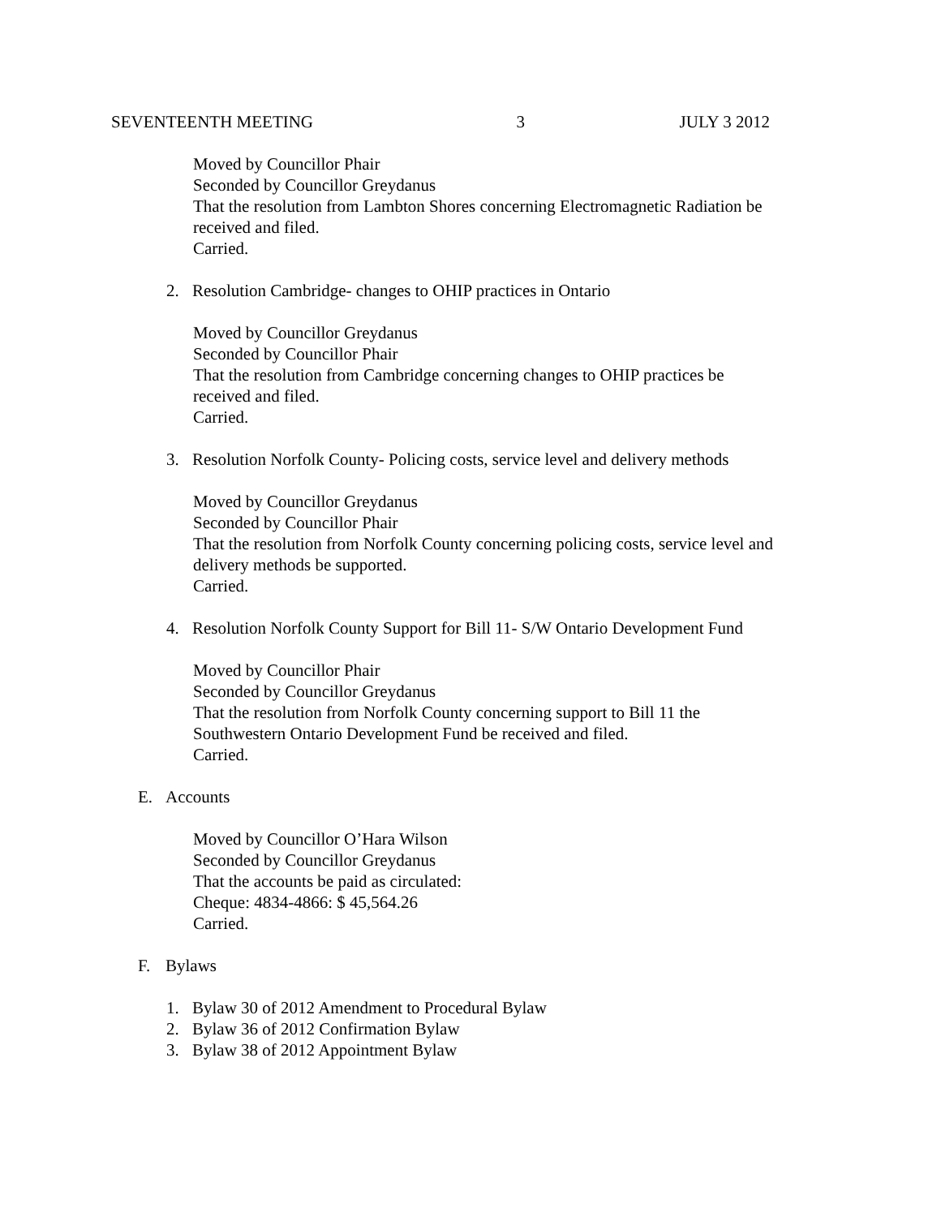SEVENTEENTH MEETING 3 JULY 3 2012
Moved by Councillor Phair
Seconded by Councillor Greydanus
That the resolution from Lambton Shores concerning Electromagnetic Radiation be
received and filed.
Carried.
2. Resolution Cambridge- changes to OHIP practices in Ontario
Moved by Councillor Greydanus
Seconded by Councillor Phair
That the resolution from Cambridge concerning changes to OHIP practices be
received and filed.
Carried.
3. Resolution Norfolk County- Policing costs, service level and delivery methods
Moved by Councillor Greydanus
Seconded by Councillor Phair
That the resolution from Norfolk County concerning policing costs, service level and
delivery methods be supported.
Carried.
4. Resolution Norfolk County Support for Bill 11- S/W Ontario Development Fund
Moved by Councillor Phair
Seconded by Councillor Greydanus
That the resolution from Norfolk County concerning support to Bill 11 the
Southwestern Ontario Development Fund be received and filed.
Carried.
E. Accounts
Moved by Councillor O’Hara Wilson
Seconded by Councillor Greydanus
That the accounts be paid as circulated:
Cheque: 4834-4866: $ 45,564.26
Carried.
F. Bylaws
1. Bylaw 30 of 2012 Amendment to Procedural Bylaw
2. Bylaw 36 of 2012 Confirmation Bylaw
3. Bylaw 38 of 2012 Appointment Bylaw